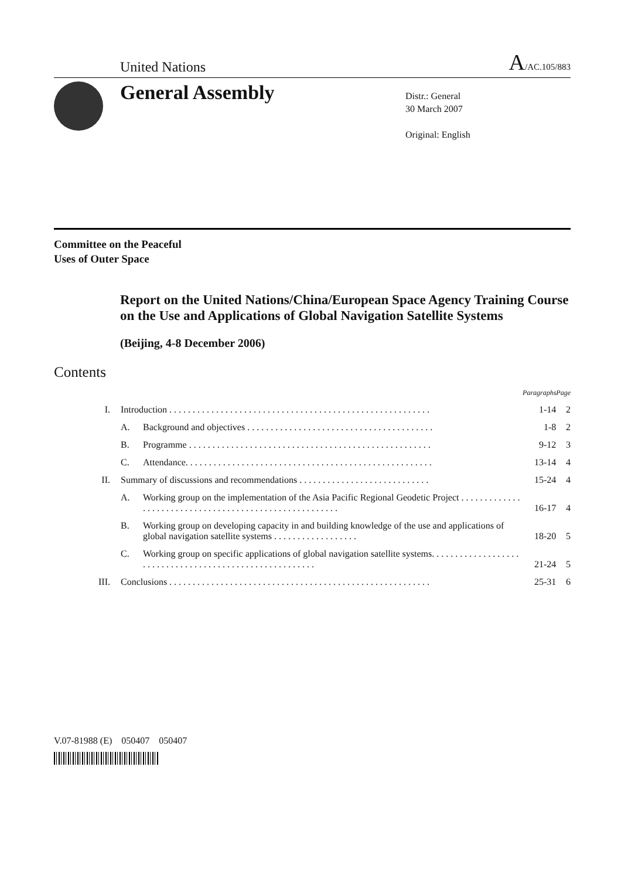United Nations A/AC.105/883
General Assembly
Distr.: General
30 March 2007
Original: English
Committee on the Peaceful
Uses of Outer Space
Report on the United Nations/China/European Space Agency Training Course on the Use and Applications of Global Navigation Satellite Systems
(Beijing, 4-8 December 2006)
Contents
| | | | Paragraphs | Page |
| --- | --- | --- | --- | --- |
| I. | Introduction . . . . . . . . . . . . . . . . . . . . . . . . . . . . . . . . . . . . . . . . . . . . . . . . . . . . . . . . | | 1-14 | 2 |
| | A. | Background and objectives . . . . . . . . . . . . . . . . . . . . . . . . . . . . . . . . . . . . . . . . | 1-8 | 2 |
| | B. | Programme . . . . . . . . . . . . . . . . . . . . . . . . . . . . . . . . . . . . . . . . . . . . . . . . . . . . | 9-12 | 3 |
| | C. | Attendance. . . . . . . . . . . . . . . . . . . . . . . . . . . . . . . . . . . . . . . . . . . . . . . . . . . . . | 13-14 | 4 |
| II. | Summary of discussions and recommendations . . . . . . . . . . . . . . . . . . . . . . . . . . . . | | 15-24 | 4 |
| | A. | Working group on the implementation of the Asia Pacific Regional Geodetic Project . . . . . . . . . . . . . . . . . . . . . . . . . . . . . . . . . . . . . . . . . . . . . . . . . . . . . . . | 16-17 | 4 |
| | B. | Working group on developing capacity in and building knowledge of the use and applications of global navigation satellite systems . . . . . . . . . . . . . . . . . . | 18-20 | 5 |
| | C. | Working group on specific applications of global navigation satellite systems. . . . . . . . . . . . . . . . . . . . . . . . . . . . . . . . . . . . . . . . . . . . . . . . . . . . . . . . | 21-24 | 5 |
| III. | Conclusions . . . . . . . . . . . . . . . . . . . . . . . . . . . . . . . . . . . . . . . . . . . . . . . . . . . . . . . . | | 25-31 | 6 |
V.07-81988 (E) 050407 050407